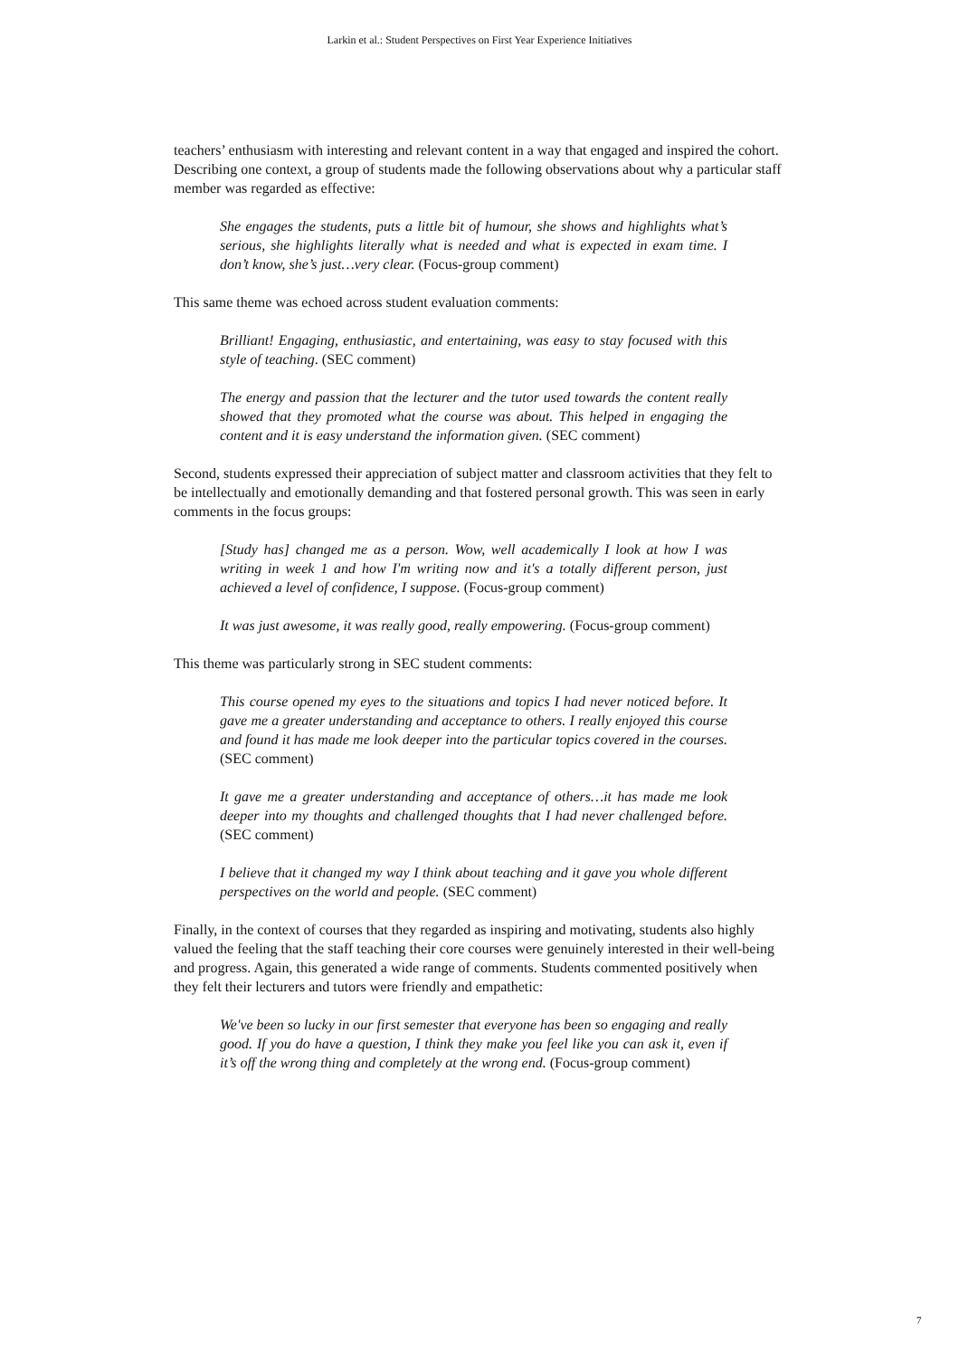Larkin et al.: Student Perspectives on First Year Experience Initiatives
teachers’ enthusiasm with interesting and relevant content in a way that engaged and inspired the cohort. Describing one context, a group of students made the following observations about why a particular staff member was regarded as effective:
She engages the students, puts a little bit of humour, she shows and highlights what’s serious, she highlights literally what is needed and what is expected in exam time. I don’t know, she’s just…very clear. (Focus-group comment)
This same theme was echoed across student evaluation comments:
Brilliant! Engaging, enthusiastic, and entertaining, was easy to stay focused with this style of teaching. (SEC comment)
The energy and passion that the lecturer and the tutor used towards the content really showed that they promoted what the course was about. This helped in engaging the content and it is easy understand the information given. (SEC comment)
Second, students expressed their appreciation of subject matter and classroom activities that they felt to be intellectually and emotionally demanding and that fostered personal growth. This was seen in early comments in the focus groups:
[Study has] changed me as a person. Wow, well academically I look at how I was writing in week 1 and how I'm writing now and it's a totally different person, just achieved a level of confidence, I suppose. (Focus-group comment)
It was just awesome, it was really good, really empowering. (Focus-group comment)
This theme was particularly strong in SEC student comments:
This course opened my eyes to the situations and topics I had never noticed before. It gave me a greater understanding and acceptance to others. I really enjoyed this course and found it has made me look deeper into the particular topics covered in the courses. (SEC comment)
It gave me a greater understanding and acceptance of others…it has made me look deeper into my thoughts and challenged thoughts that I had never challenged before. (SEC comment)
I believe that it changed my way I think about teaching and it gave you whole different perspectives on the world and people. (SEC comment)
Finally, in the context of courses that they regarded as inspiring and motivating, students also highly valued the feeling that the staff teaching their core courses were genuinely interested in their well-being and progress. Again, this generated a wide range of comments. Students commented positively when they felt their lecturers and tutors were friendly and empathetic:
We've been so lucky in our first semester that everyone has been so engaging and really good. If you do have a question, I think they make you feel like you can ask it, even if it’s off the wrong thing and completely at the wrong end. (Focus-group comment)
7